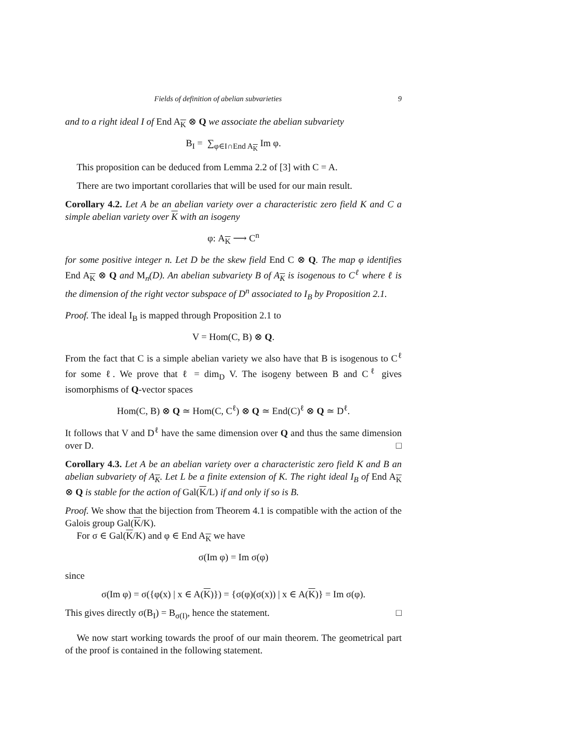Fields of definition of abelian subvarieties 9
and to a right ideal I of End A<sub>K</sub> ⊗ Q we associate the abelian subvariety
B<sub>I</sub> = ∑<sub>φ∈I∩End A<sub>K</sub></sub> Im φ.
This proposition can be deduced from Lemma 2.2 of [3] with C = A.
There are two important corollaries that will be used for our main result.
Corollary 4.2. Let A be an abelian variety over a characteristic zero field K and C a simple abelian variety over K with an isogeny
φ: A<sub>K</sub> ⟶ C<sup>n</sup>
for some positive integer n. Let D be the skew field End C ⊗ Q. The map φ identifies End A<sub>K</sub> ⊗ Q and M<sub>n</sub>(D). An abelian subvariety B of A<sub>K</sub> is isogenous to C<sup>ℓ</sup> where ℓ is the dimension of the right vector subspace of D<sup>n</sup> associated to I<sub>B</sub> by Proposition 2.1.
Proof. The ideal I<sub>B</sub> is mapped through Proposition 2.1 to
V = Hom(C, B) ⊗ Q.
From the fact that C is a simple abelian variety we also have that B is isogenous to C<sup>ℓ</sup> for some ℓ. We prove that ℓ = dim<sub>D</sub> V. The isogeny between B and C<sup>ℓ</sup> gives isomorphisms of Q-vector spaces
Hom(C, B) ⊗ Q ≃ Hom(C, C<sup>ℓ</sup>) ⊗ Q ≃ End(C)<sup>ℓ</sup> ⊗ Q ≃ D<sup>ℓ</sup>.
It follows that V and D<sup>ℓ</sup> have the same dimension over Q and thus the same dimension over D. □
Corollary 4.3. Let A be an abelian variety over a characteristic zero field K and B an abelian subvariety of A<sub>K</sub>. Let L be a finite extension of K. The right ideal I<sub>B</sub> of End A<sub>K</sub> ⊗ Q is stable for the action of Gal(K/L) if and only if so is B.
Proof. We show that the bijection from Theorem 4.1 is compatible with the action of the Galois group Gal(K/K).
For σ ∈ Gal(K/K) and φ ∈ End A<sub>K</sub> we have
σ(Im φ) = Im σ(φ)
since
σ(Im φ) = σ({φ(x) | x ∈ A(K)}) = {σ(φ)(σ(x)) | x ∈ A(K)} = Im σ(φ).
This gives directly σ(B<sub>I</sub>) = B<sub>σ(I)</sub>, hence the statement. □
We now start working towards the proof of our main theorem. The geometrical part of the proof is contained in the following statement.